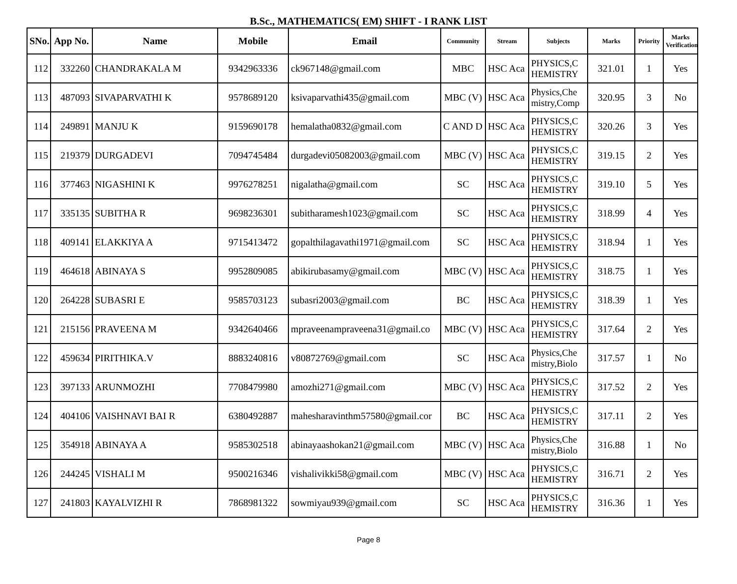B.Sc., MATHEMATICS( EM) SHIFT - I RANK LIST
| SNo. | App No. | Name | Mobile | Email | Community | Stream | Subjects | Marks | Priority | Marks Verification |
| --- | --- | --- | --- | --- | --- | --- | --- | --- | --- | --- |
| 112 | 332260 | CHANDRAKALA M | 9342963336 | ck967148@gmail.com | MBC | HSC Aca | PHYSICS,C HEMISTRY | 321.01 | 1 | Yes |
| 113 | 487093 | SIVAPARVATHI K | 9578689120 | ksivaparvathi435@gmail.com | MBC (V) | HSC Aca | Physics,Che mistry,Comp | 320.95 | 3 | No |
| 114 | 249891 | MANJU K | 9159690178 | hemalatha0832@gmail.com | C AND D | HSC Aca | PHYSICS,C HEMISTRY | 320.26 | 3 | Yes |
| 115 | 219379 | DURGADEVI | 7094745484 | durgadevi05082003@gmail.com | MBC (V) | HSC Aca | PHYSICS,C HEMISTRY | 319.15 | 2 | Yes |
| 116 | 377463 | NIGASHINI K | 9976278251 | nigalatha@gmail.com | SC | HSC Aca | PHYSICS,C HEMISTRY | 319.10 | 5 | Yes |
| 117 | 335135 | SUBITHA R | 9698236301 | subitharamesh1023@gmail.com | SC | HSC Aca | PHYSICS,C HEMISTRY | 318.99 | 4 | Yes |
| 118 | 409141 | ELAKKIYA A | 9715413472 | gopalthilagavathi1971@gmail.com | SC | HSC Aca | PHYSICS,C HEMISTRY | 318.94 | 1 | Yes |
| 119 | 464618 | ABINAYA S | 9952809085 | abikirubasamy@gmail.com | MBC (V) | HSC Aca | PHYSICS,C HEMISTRY | 318.75 | 1 | Yes |
| 120 | 264228 | SUBASRI E | 9585703123 | subasri2003@gmail.com | BC | HSC Aca | PHYSICS,C HEMISTRY | 318.39 | 1 | Yes |
| 121 | 215156 | PRAVEENA M | 9342640466 | mpraveenampraveena31@gmail.co | MBC (V) | HSC Aca | PHYSICS,C HEMISTRY | 317.64 | 2 | Yes |
| 122 | 459634 | PIRITHIKA.V | 8883240816 | v80872769@gmail.com | SC | HSC Aca | Physics,Che mistry,Biolo | 317.57 | 1 | No |
| 123 | 397133 | ARUNMOZHI | 7708479980 | amozhi271@gmail.com | MBC (V) | HSC Aca | PHYSICS,C HEMISTRY | 317.52 | 2 | Yes |
| 124 | 404106 | VAISHNAVI BAI R | 6380492887 | mahesharavinthm57580@gmail.cor | BC | HSC Aca | PHYSICS,C HEMISTRY | 317.11 | 2 | Yes |
| 125 | 354918 | ABINAYA A | 9585302518 | abinayaashokan21@gmail.com | MBC (V) | HSC Aca | Physics,Che mistry,Biolo | 316.88 | 1 | No |
| 126 | 244245 | VISHALI M | 9500216346 | vishalivikki58@gmail.com | MBC (V) | HSC Aca | PHYSICS,C HEMISTRY | 316.71 | 2 | Yes |
| 127 | 241803 | KAYALVIZHI R | 7868981322 | sowmiyau939@gmail.com | SC | HSC Aca | PHYSICS,C HEMISTRY | 316.36 | 1 | Yes |
Page 8